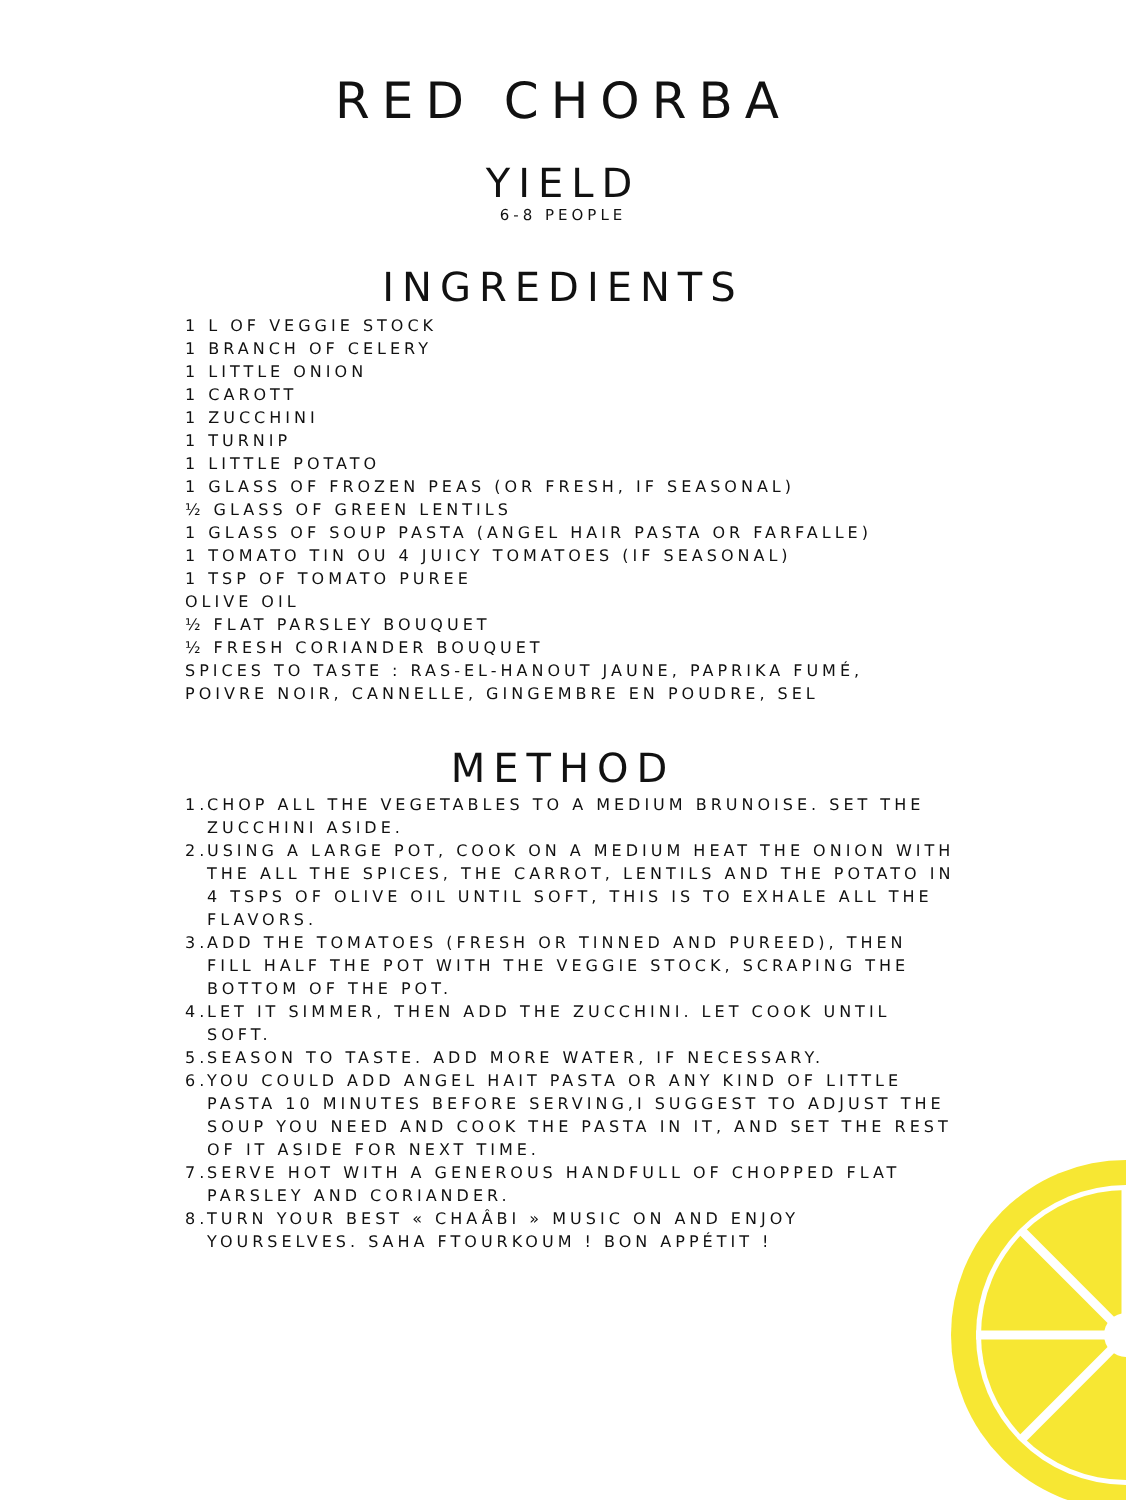RED CHORBA
YIELD
6-8 PEOPLE
INGREDIENTS
1 L OF VEGGIE STOCK
1 BRANCH OF CELERY
1 LITTLE ONION
1 CAROTT
1 ZUCCHINI
1 TURNIP
1 LITTLE POTATO
1 GLASS OF FROZEN PEAS (OR FRESH, IF SEASONAL)
½ GLASS OF GREEN LENTILS
1 GLASS OF SOUP PASTA (ANGEL HAIR PASTA OR FARFALLE)
1 TOMATO TIN OU 4 JUICY TOMATOES (IF SEASONAL)
1 TSP OF TOMATO PUREE
OLIVE OIL
½ FLAT PARSLEY BOUQUET
½ FRESH CORIANDER BOUQUET
SPICES TO TASTE : RAS-EL-HANOUT JAUNE, PAPRIKA FUMÉ,
POIVRE NOIR, CANNELLE, GINGEMBRE EN POUDRE, SEL
METHOD
1. CHOP ALL THE VEGETABLES TO A MEDIUM BRUNOISE. SET THE ZUCCHINI ASIDE.
2. USING A LARGE POT, COOK ON A MEDIUM HEAT THE ONION WITH THE ALL THE SPICES, THE CARROT, LENTILS AND THE POTATO IN 4 TSPS OF OLIVE OIL UNTIL SOFT, THIS IS TO EXHALE ALL THE FLAVORS.
3. ADD THE TOMATOES (FRESH OR TINNED AND PUREED), THEN FILL HALF THE POT WITH THE VEGGIE STOCK, SCRAPING THE BOTTOM OF THE POT.
4. LET IT SIMMER, THEN ADD THE ZUCCHINI. LET COOK UNTIL SOFT.
5. SEASON TO TASTE. ADD MORE WATER, IF NECESSARY.
6. YOU COULD ADD ANGEL HAIT PASTA OR ANY KIND OF LITTLE PASTA 10 MINUTES BEFORE SERVING,I SUGGEST TO ADJUST THE SOUP YOU NEED AND COOK THE PASTA IN IT, AND SET THE REST OF IT ASIDE FOR NEXT TIME.
7. SERVE HOT WITH A GENEROUS HANDFULL OF CHOPPED FLAT PARSLEY AND CORIANDER.
8. TURN YOUR BEST « CHAÂBI » MUSIC ON AND ENJOY YOURSELVES. SAHA FTOURKOUM ! BON APPÉTIT !